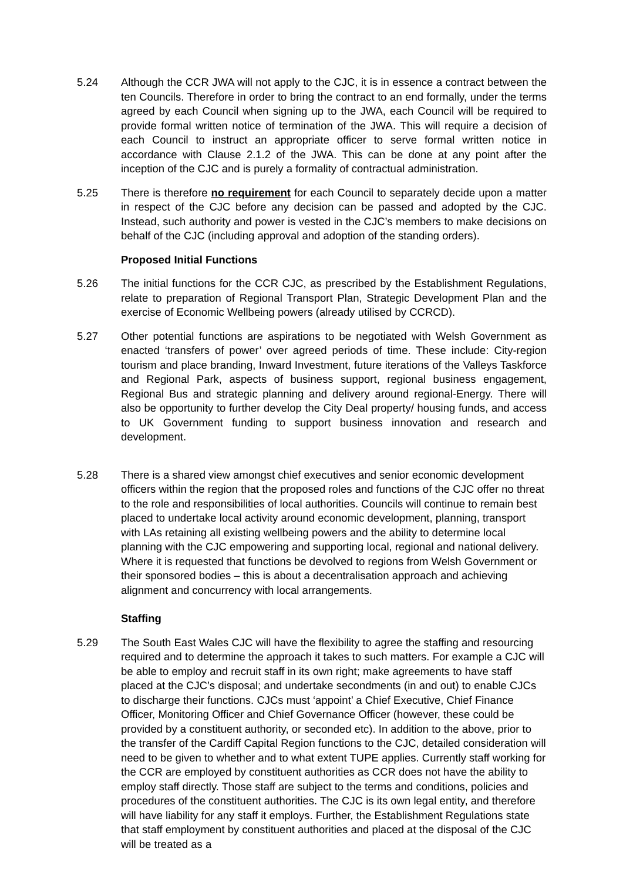5.24 Although the CCR JWA will not apply to the CJC, it is in essence a contract between the ten Councils. Therefore in order to bring the contract to an end formally, under the terms agreed by each Council when signing up to the JWA, each Council will be required to provide formal written notice of termination of the JWA. This will require a decision of each Council to instruct an appropriate officer to serve formal written notice in accordance with Clause 2.1.2 of the JWA. This can be done at any point after the inception of the CJC and is purely a formality of contractual administration.
5.25 There is therefore no requirement for each Council to separately decide upon a matter in respect of the CJC before any decision can be passed and adopted by the CJC. Instead, such authority and power is vested in the CJC’s members to make decisions on behalf of the CJC (including approval and adoption of the standing orders).
Proposed Initial Functions
5.26 The initial functions for the CCR CJC, as prescribed by the Establishment Regulations, relate to preparation of Regional Transport Plan, Strategic Development Plan and the exercise of Economic Wellbeing powers (already utilised by CCRCD).
5.27 Other potential functions are aspirations to be negotiated with Welsh Government as enacted ‘transfers of power’ over agreed periods of time. These include: City-region tourism and place branding, Inward Investment, future iterations of the Valleys Taskforce and Regional Park, aspects of business support, regional business engagement, Regional Bus and strategic planning and delivery around regional-Energy. There will also be opportunity to further develop the City Deal property/ housing funds, and access to UK Government funding to support business innovation and research and development.
5.28 There is a shared view amongst chief executives and senior economic development officers within the region that the proposed roles and functions of the CJC offer no threat to the role and responsibilities of local authorities. Councils will continue to remain best placed to undertake local activity around economic development, planning, transport with LAs retaining all existing wellbeing powers and the ability to determine local planning with the CJC empowering and supporting local, regional and national delivery. Where it is requested that functions be devolved to regions from Welsh Government or their sponsored bodies – this is about a decentralisation approach and achieving alignment and concurrency with local arrangements.
Staffing
5.29 The South East Wales CJC will have the flexibility to agree the staffing and resourcing required and to determine the approach it takes to such matters. For example a CJC will be able to employ and recruit staff in its own right; make agreements to have staff placed at the CJC’s disposal; and undertake secondments (in and out) to enable CJCs to discharge their functions. CJCs must ‘appoint’ a Chief Executive, Chief Finance Officer, Monitoring Officer and Chief Governance Officer (however, these could be provided by a constituent authority, or seconded etc). In addition to the above, prior to the transfer of the Cardiff Capital Region functions to the CJC, detailed consideration will need to be given to whether and to what extent TUPE applies. Currently staff working for the CCR are employed by constituent authorities as CCR does not have the ability to employ staff directly. Those staff are subject to the terms and conditions, policies and procedures of the constituent authorities. The CJC is its own legal entity, and therefore will have liability for any staff it employs. Further, the Establishment Regulations state that staff employment by constituent authorities and placed at the disposal of the CJC will be treated as a